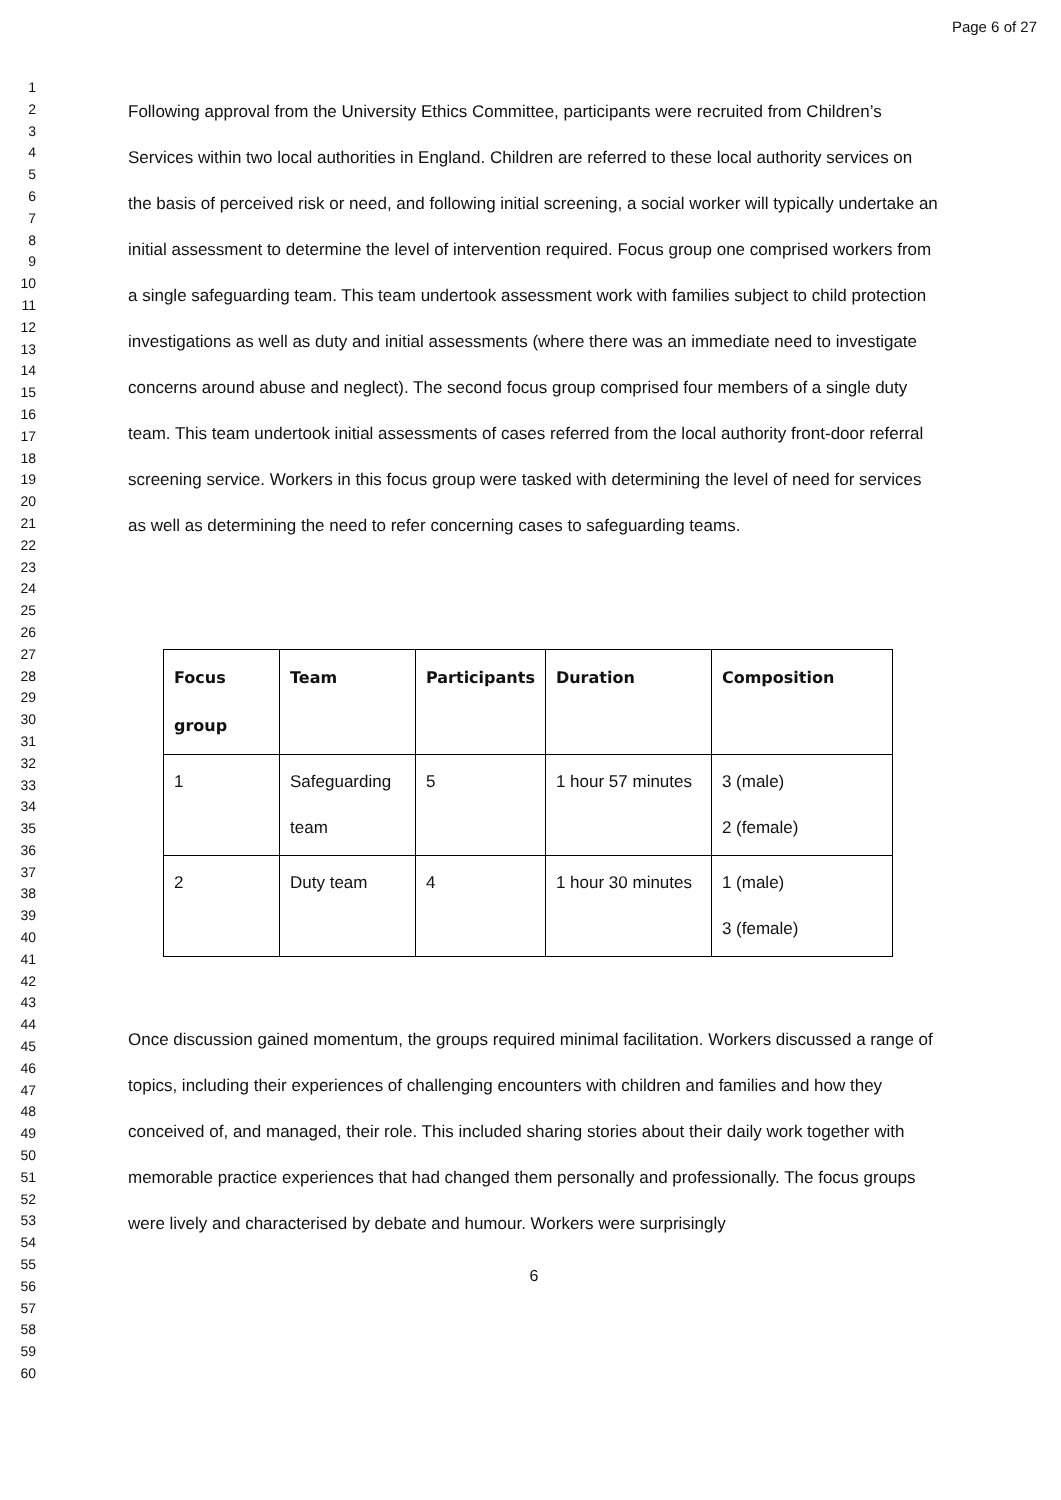Page 6 of 27
1
2
3
4
5
6
7
8
9
10
11
12
13
14
15
16
17
18
19
20
21
22
23
24
25
26
27
28
29
30
31
32
33
34
35
36
37
38
39
40
41
42
43
44
45
46
47
48
49
50
51
52
53
54
55
56
57
58
59
60
Following approval from the University Ethics Committee, participants were recruited from Children’s Services within two local authorities in England. Children are referred to these local authority services on the basis of perceived risk or need, and following initial screening, a social worker will typically undertake an initial assessment to determine the level of intervention required. Focus group one comprised workers from a single safeguarding team. This team undertook assessment work with families subject to child protection investigations as well as duty and initial assessments (where there was an immediate need to investigate concerns around abuse and neglect). The second focus group comprised four members of a single duty team. This team undertook initial assessments of cases referred from the local authority front-door referral screening service. Workers in this focus group were tasked with determining the level of need for services as well as determining the need to refer concerning cases to safeguarding teams.
| Focus group | Team | Participants | Duration | Composition |
| --- | --- | --- | --- | --- |
| 1 | Safeguarding team | 5 | 1 hour 57 minutes | 3 (male) 2 (female) |
| 2 | Duty team | 4 | 1 hour 30 minutes | 1 (male) 3 (female) |
Once discussion gained momentum, the groups required minimal facilitation. Workers discussed a range of topics, including their experiences of challenging encounters with children and families and how they conceived of, and managed, their role. This included sharing stories about their daily work together with memorable practice experiences that had changed them personally and professionally. The focus groups were lively and characterised by debate and humour. Workers were surprisingly
6